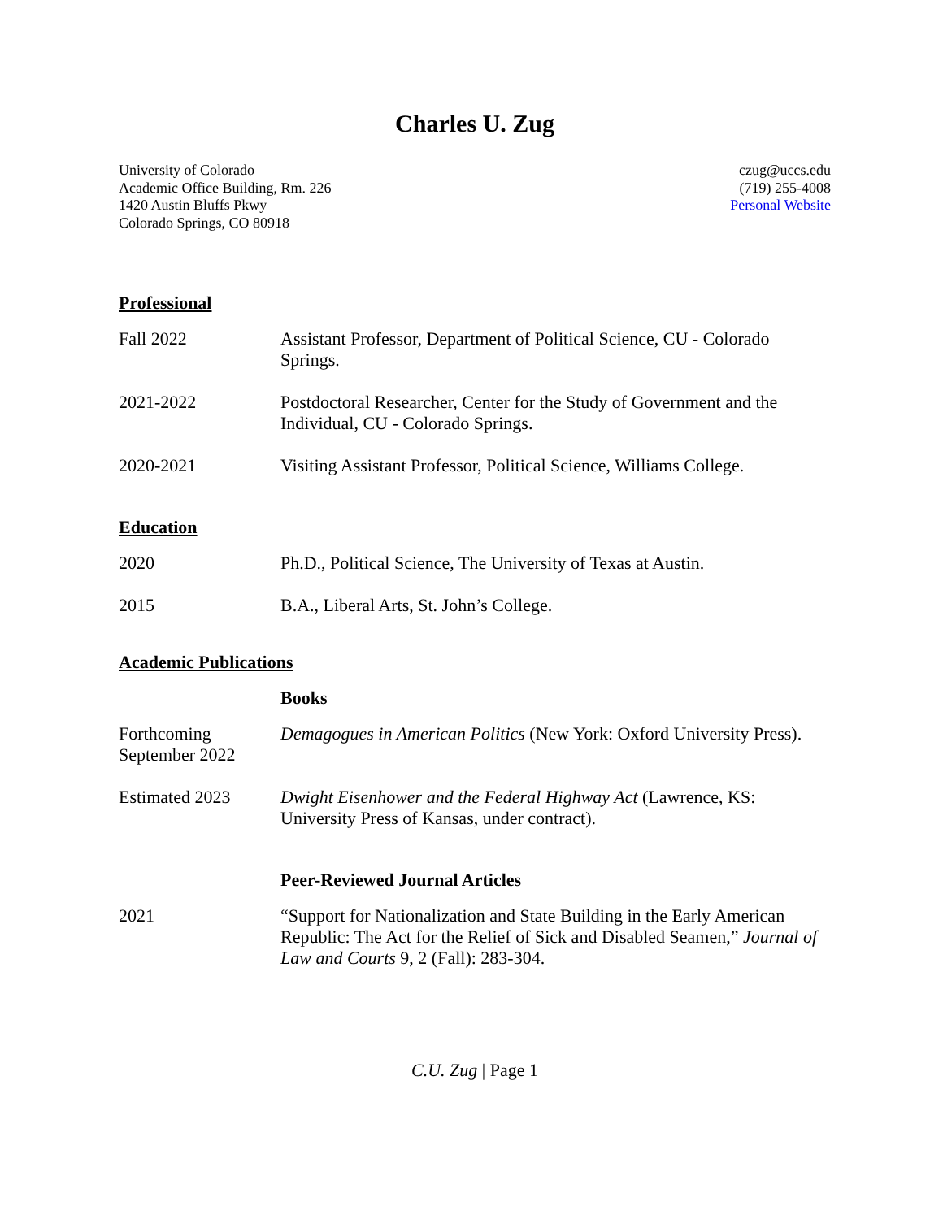Charles U. Zug
University of Colorado
Academic Office Building, Rm. 226
1420 Austin Bluffs Pkwy
Colorado Springs, CO 80918
czug@uccs.edu
(719) 255-4008
Personal Website
Professional
Fall 2022 Assistant Professor, Department of Political Science, CU - Colorado Springs.
2021-2022 Postdoctoral Researcher, Center for the Study of Government and the Individual, CU - Colorado Springs.
2020-2021 Visiting Assistant Professor, Political Science, Williams College.
Education
2020 Ph.D., Political Science, The University of Texas at Austin.
2015 B.A., Liberal Arts, St. John’s College.
Academic Publications
Books
Forthcoming September 2022
Demagogues in American Politics (New York: Oxford University Press).
Estimated 2023 Dwight Eisenhower and the Federal Highway Act (Lawrence, KS: University Press of Kansas, under contract).
Peer-Reviewed Journal Articles
2021 “Support for Nationalization and State Building in the Early American Republic: The Act for the Relief of Sick and Disabled Seamen,” Journal of Law and Courts 9, 2 (Fall): 283-304.
C.U. Zug | Page 1